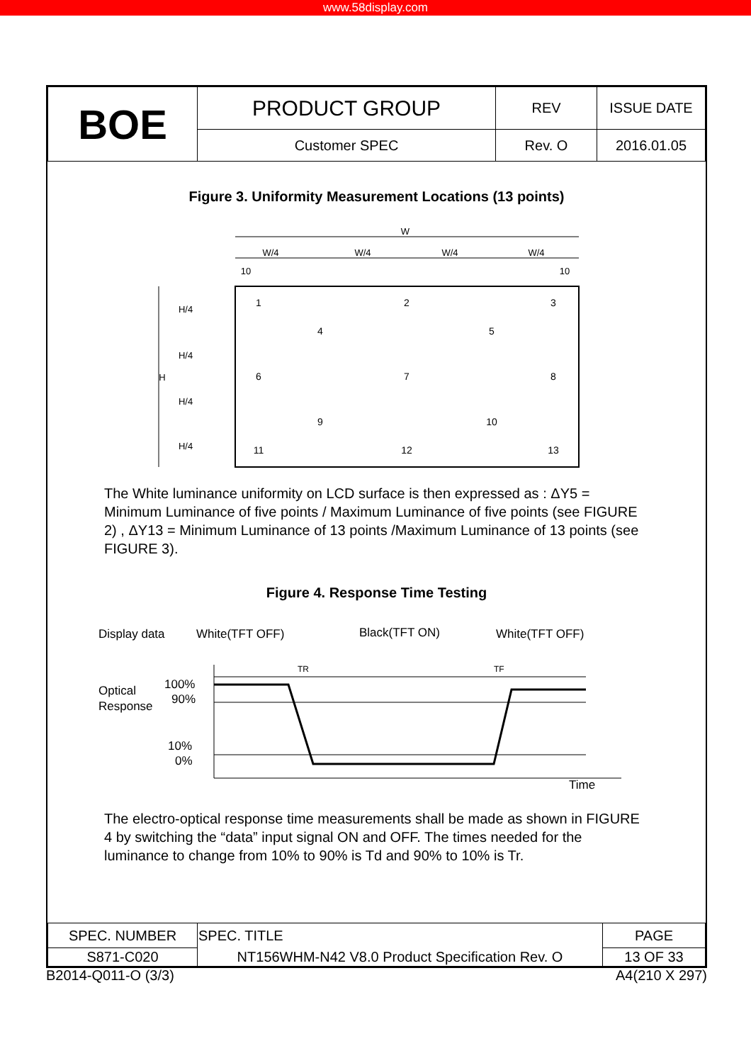www.58display.com
| BOE | PRODUCT GROUP | REV | ISSUE DATE |
| | Customer SPEC | Rev. O | 2016.01.05 |
Figure 3. Uniformity Measurement Locations (13 points)
W
W/4
W/4
W/4
W/4
10
10
H/4
H/4
H/4
H/4
H
1
2
3
4
5
6
7
8
9
10
11
12
13
The White luminance uniformity on LCD surface is then expressed as : ΔY5 = Minimum Luminance of five points / Maximum Luminance of five points (see FIGURE 2) , ΔY13 = Minimum Luminance of 13 points /Maximum Luminance of 13 points (see FIGURE 3).
Figure 4. Response Time Testing
Display data
White(TFT OFF)
Black(TFT ON)
White(TFT OFF)
Optical
Response
100%
90%
10%
0%
Time
TR
TF
The electro-optical response time measurements shall be made as shown in FIGURE 4 by switching the “data” input signal ON and OFF. The times needed for the luminance to change from 10% to 90% is Td and 90% to 10% is Tr.
| SPEC. NUMBER | SPEC. TITLE | PAGE |
| S871-C020 | NT156WHM-N42 V8.0 Product Specification Rev. O | 13 OF 33 |
B2014-Q011-O (3/3) A4(210 X 297)